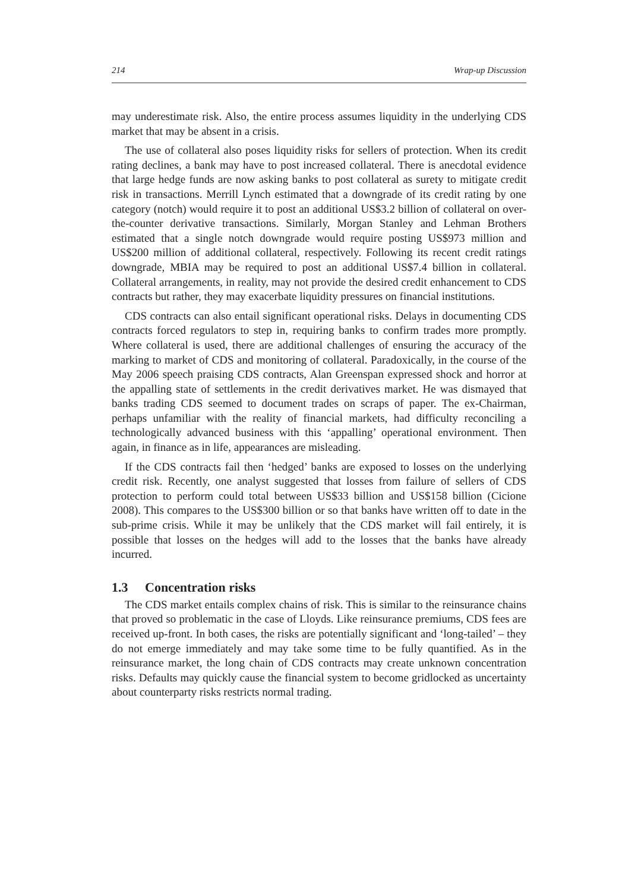214 Wrap-up Discussion
may underestimate risk. Also, the entire process assumes liquidity in the underlying CDS market that may be absent in a crisis.
The use of collateral also poses liquidity risks for sellers of protection. When its credit rating declines, a bank may have to post increased collateral. There is anecdotal evidence that large hedge funds are now asking banks to post collateral as surety to mitigate credit risk in transactions. Merrill Lynch estimated that a downgrade of its credit rating by one category (notch) would require it to post an additional US$3.2 billion of collateral on over-the-counter derivative transactions. Similarly, Morgan Stanley and Lehman Brothers estimated that a single notch downgrade would require posting US$973 million and US$200 million of additional collateral, respectively. Following its recent credit ratings downgrade, MBIA may be required to post an additional US$7.4 billion in collateral. Collateral arrangements, in reality, may not provide the desired credit enhancement to CDS contracts but rather, they may exacerbate liquidity pressures on financial institutions.
CDS contracts can also entail significant operational risks. Delays in documenting CDS contracts forced regulators to step in, requiring banks to confirm trades more promptly. Where collateral is used, there are additional challenges of ensuring the accuracy of the marking to market of CDS and monitoring of collateral. Paradoxically, in the course of the May 2006 speech praising CDS contracts, Alan Greenspan expressed shock and horror at the appalling state of settlements in the credit derivatives market. He was dismayed that banks trading CDS seemed to document trades on scraps of paper. The ex-Chairman, perhaps unfamiliar with the reality of financial markets, had difficulty reconciling a technologically advanced business with this ‘appalling’ operational environment. Then again, in finance as in life, appearances are misleading.
If the CDS contracts fail then ‘hedged’ banks are exposed to losses on the underlying credit risk. Recently, one analyst suggested that losses from failure of sellers of CDS protection to perform could total between US$33 billion and US$158 billion (Cicione 2008). This compares to the US$300 billion or so that banks have written off to date in the sub-prime crisis. While it may be unlikely that the CDS market will fail entirely, it is possible that losses on the hedges will add to the losses that the banks have already incurred.
1.3 Concentration risks
The CDS market entails complex chains of risk. This is similar to the reinsurance chains that proved so problematic in the case of Lloyds. Like reinsurance premiums, CDS fees are received up-front. In both cases, the risks are potentially significant and ‘long-tailed’ – they do not emerge immediately and may take some time to be fully quantified. As in the reinsurance market, the long chain of CDS contracts may create unknown concentration risks. Defaults may quickly cause the financial system to become gridlocked as uncertainty about counterparty risks restricts normal trading.